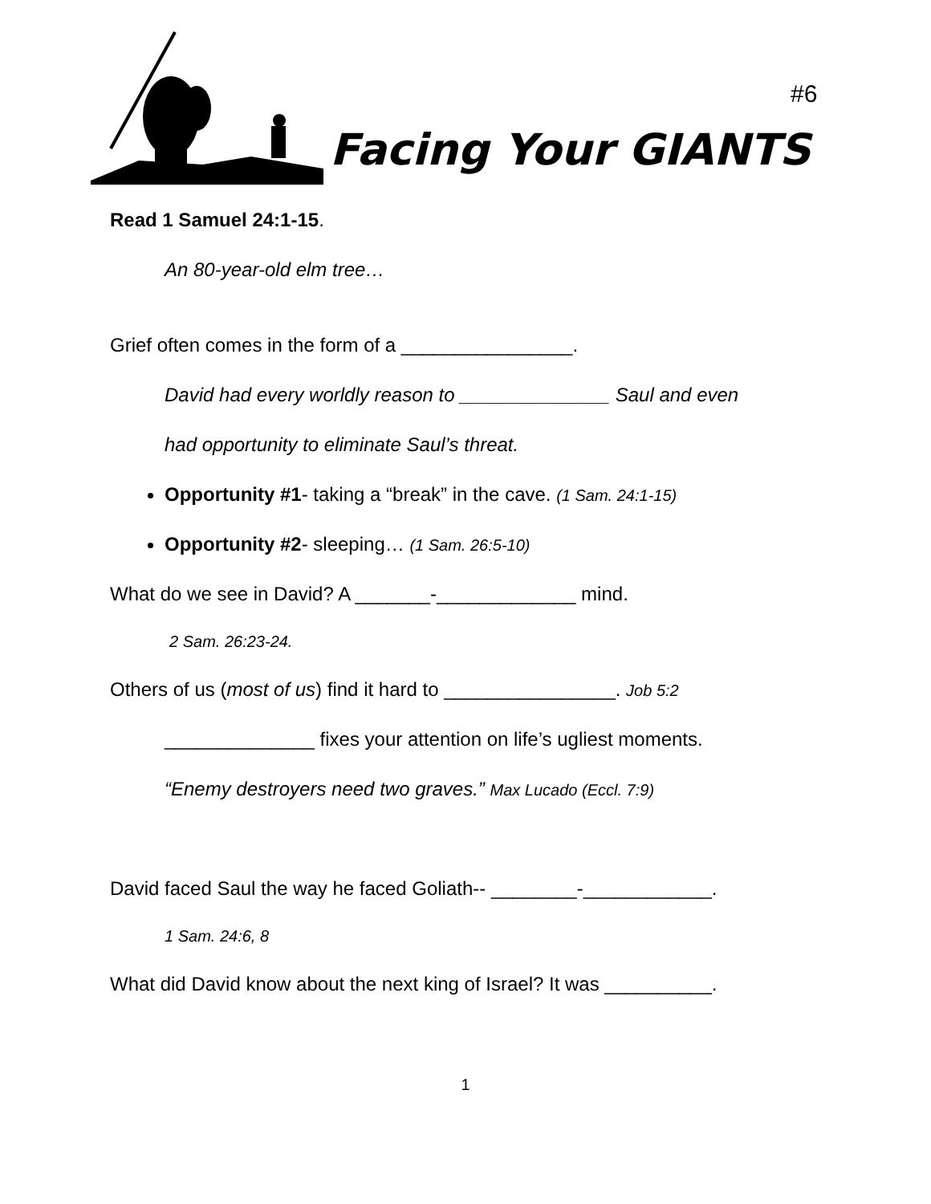Facing Your GIANTS
#6
Read 1 Samuel 24:1-15.
An 80-year-old elm tree…
Grief often comes in the form of a ________________.
David had every worldly reason to ______________ Saul and even
had opportunity to eliminate Saul’s threat.
Opportunity #1- taking a “break” in the cave. (1 Sam. 24:1-15)
Opportunity #2- sleeping… (1 Sam. 26:5-10)
What do we see in David? A _______-_____________ mind.
2 Sam. 26:23-24.
Others of us (most of us) find it hard to ________________. Job 5:2
______________ fixes your attention on life’s ugliest moments.
“Enemy destroyers need two graves.” Max Lucado (Eccl. 7:9)
David faced Saul the way he faced Goliath-- ________-____________.
1 Sam. 24:6, 8
What did David know about the next king of Israel? It was __________.
1